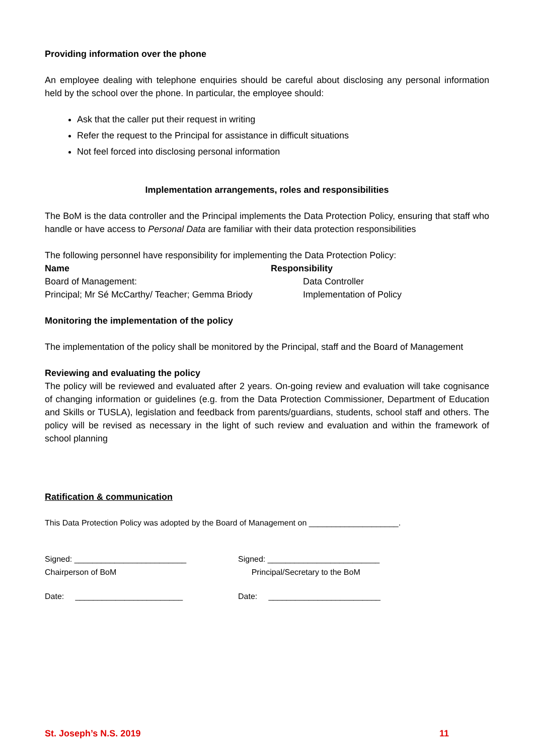Providing information over the phone
An employee dealing with telephone enquiries should be careful about disclosing any personal information held by the school over the phone. In particular, the employee should:
Ask that the caller put their request in writing
Refer the request to the Principal for assistance in difficult situations
Not feel forced into disclosing personal information
Implementation arrangements, roles and responsibilities
The BoM is the data controller and the Principal implements the Data Protection Policy, ensuring that staff who handle or have access to Personal Data are familiar with their data protection responsibilities
The following personnel have responsibility for implementing the Data Protection Policy:
| Name | Responsibility |
| --- | --- |
| Board of Management: | Data Controller |
| Principal; Mr Sé McCarthy/ Teacher; Gemma Briody | Implementation of Policy |
Monitoring the implementation of the policy
The implementation of the policy shall be monitored by the Principal, staff and the Board of Management
Reviewing and evaluating the policy
The policy will be reviewed and evaluated after 2 years. On-going review and evaluation will take cognisance of changing information or guidelines (e.g. from the Data Protection Commissioner, Department of Education and Skills or TUSLA), legislation and feedback from parents/guardians, students, school staff and others. The policy will be revised as necessary in the light of such review and evaluation and within the framework of school planning
Ratification & communication
This Data Protection Policy was adopted by the Board of Management on ____________________.
| Signed: _________________________ Chairperson of BoM | Signed: _________________________ Principal/Secretary to the BoM |
| Date: ________________________ | Date: _________________________ |
St. Joseph’s N.S. 2019 11